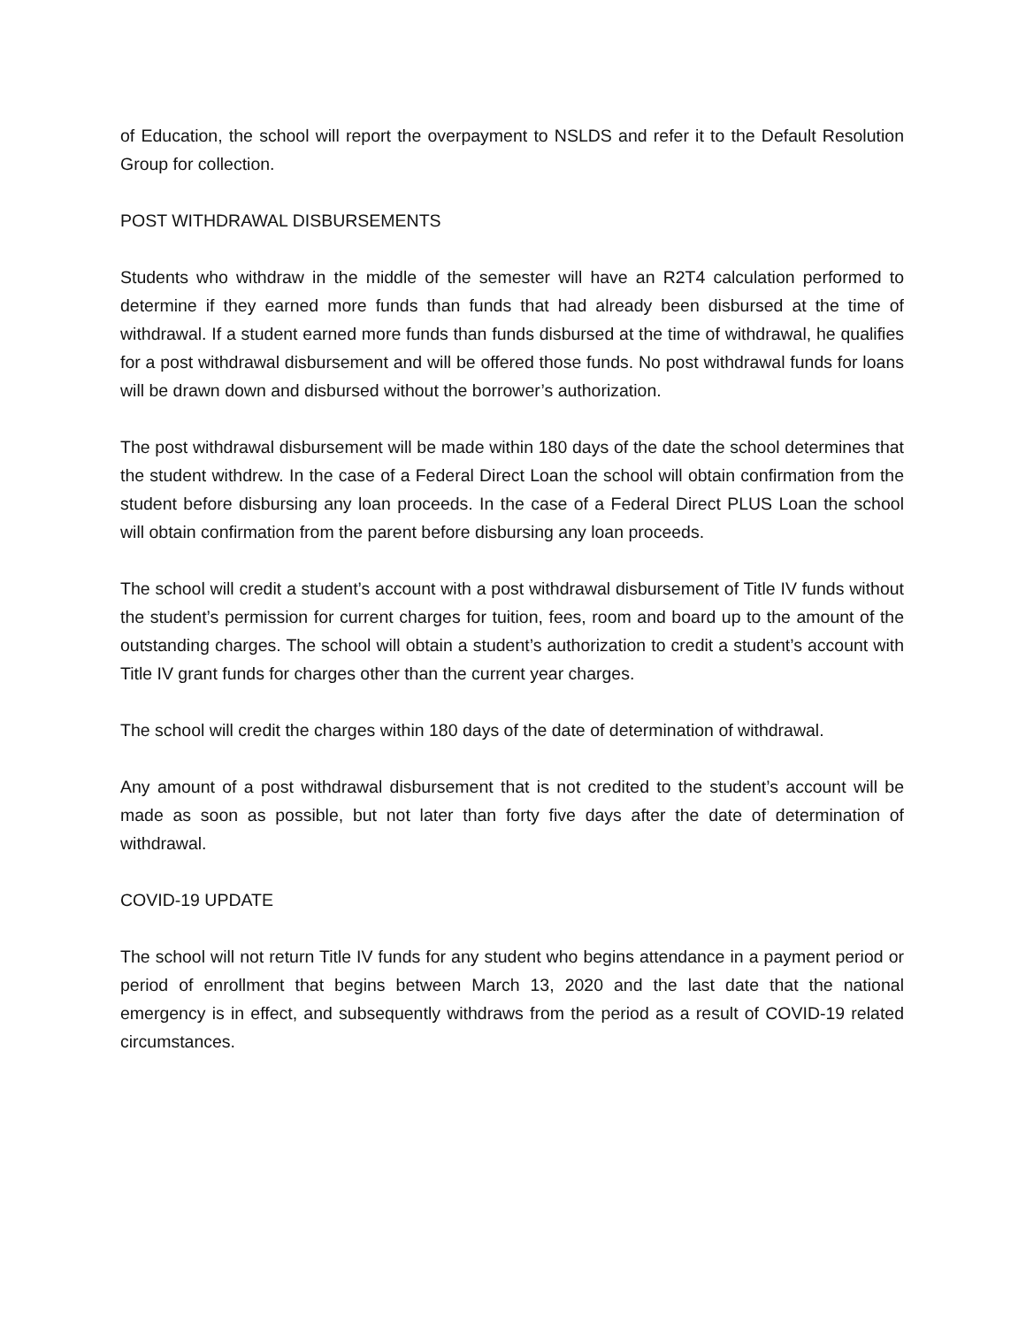of Education, the school will report the overpayment to NSLDS and refer it to the Default Resolution Group for collection.
POST WITHDRAWAL DISBURSEMENTS
Students who withdraw in the middle of the semester will have an R2T4 calculation performed to determine if they earned more funds than funds that had already been disbursed at the time of withdrawal. If a student earned more funds than funds disbursed at the time of withdrawal, he qualifies for a post withdrawal disbursement and will be offered those funds. No post withdrawal funds for loans will be drawn down and disbursed without the borrower’s authorization.
The post withdrawal disbursement will be made within 180 days of the date the school determines that the student withdrew. In the case of a Federal Direct Loan the school will obtain confirmation from the student before disbursing any loan proceeds. In the case of a Federal Direct PLUS Loan the school will obtain confirmation from the parent before disbursing any loan proceeds.
The school will credit a student’s account with a post withdrawal disbursement of Title IV funds without the student’s permission for current charges for tuition, fees, room and board up to the amount of the outstanding charges. The school will obtain a student’s authorization to credit a student’s account with Title IV grant funds for charges other than the current year charges.
The school will credit the charges within 180 days of the date of determination of withdrawal.
Any amount of a post withdrawal disbursement that is not credited to the student’s account will be made as soon as possible, but not later than forty five days after the date of determination of withdrawal.
COVID-19 UPDATE
The school will not return Title IV funds for any student who begins attendance in a payment period or period of enrollment that begins between March 13, 2020 and the last date that the national emergency is in effect, and subsequently withdraws from the period as a result of COVID-19 related circumstances.